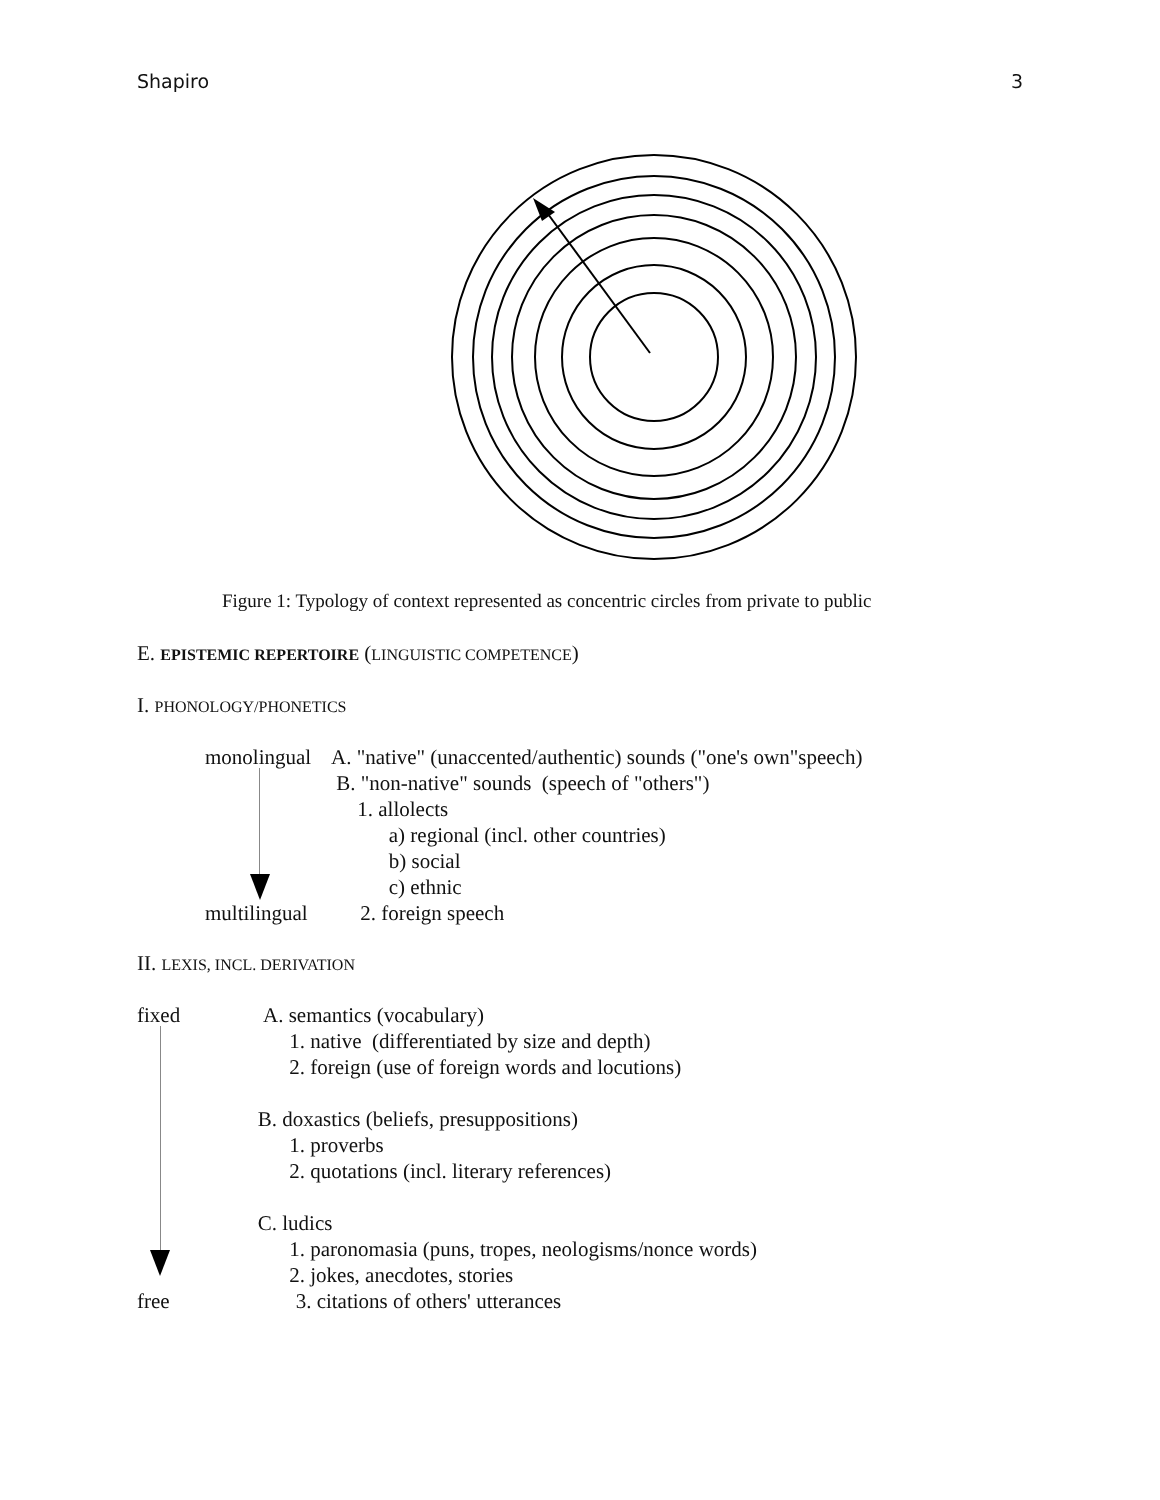Shapiro 3
Figure 1: Typology of context represented as concentric circles from private to public
E. EPISTEMIC REPERTOIRE (LINGUISTIC COMPETENCE)
I. PHONOLOGY/PHONETICS
monolingual A. "native" (unaccented/authentic) sounds ("one's own"speech)
B. "non-native" sounds (speech of "others")
1. allolects
a) regional (incl. other countries)
b) social
c) ethnic
multilingual 2. foreign speech
II. LEXIS, INCL. DERIVATION
fixed A. semantics (vocabulary)
1. native (differentiated by size and depth)
2. foreign (use of foreign words and locutions)
B. doxastics (beliefs, presuppositions)
1. proverbs
2. quotations (incl. literary references)
C. ludics
1. paronomasia (puns, tropes, neologisms/nonce words)
2. jokes, anecdotes, stories
free 3. citations of others' utterances